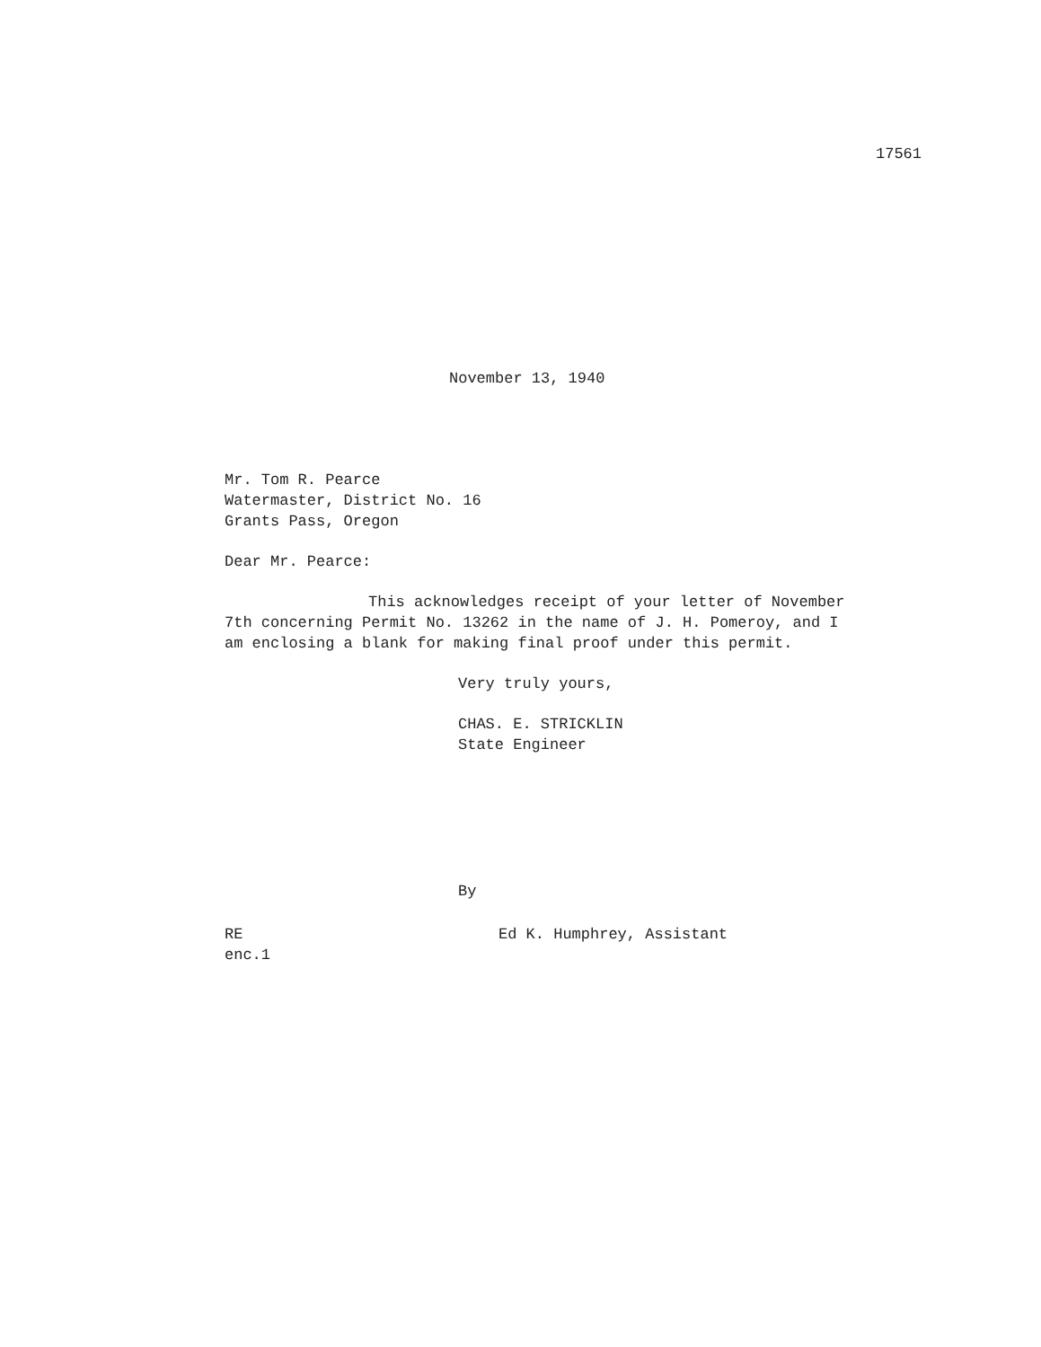17561
November 13, 1940
Mr. Tom R. Pearce
Watermaster, District No. 16
Grants Pass, Oregon
Dear Mr. Pearce:
This acknowledges receipt of your letter of November 7th concerning Permit No. 13262 in the name of J. H. Pomeroy, and I am enclosing a blank for making final proof under this permit.
Very truly yours,
CHAS. E. STRICKLIN
State Engineer
By
RE
enc.1
Ed K. Humphrey, Assistant